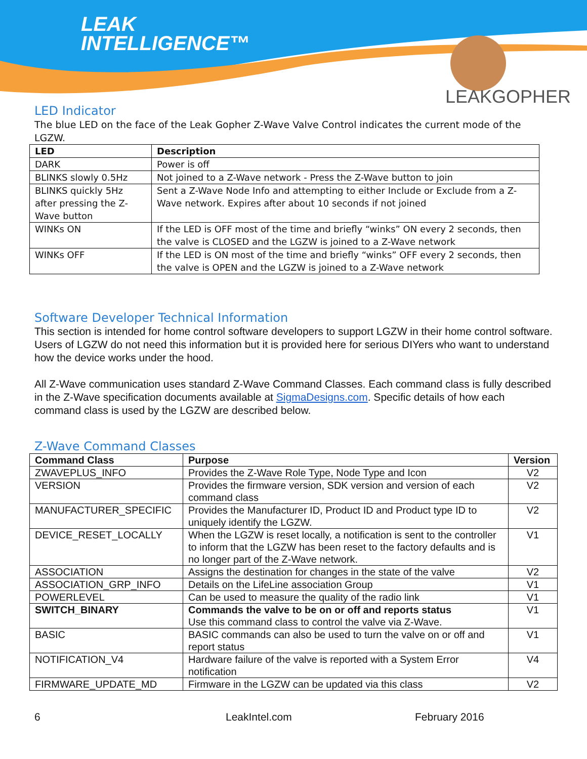LEAK
INTELLIGENCE™
LEAKGOPHER
LED Indicator
The blue LED on the face of the Leak Gopher Z-Wave Valve Control indicates the current mode of the LGZW.
| LED | Description |
| --- | --- |
| DARK | Power is off |
| BLINKS slowly 0.5Hz | Not joined to a Z-Wave network - Press the Z-Wave button to join |
| BLINKS quickly 5Hz after pressing the Z-Wave button | Sent a Z-Wave Node Info and attempting to either Include or Exclude from a Z-Wave network. Expires after about 10 seconds if not joined |
| WINKs ON | If the LED is OFF most of the time and briefly “winks” ON every 2 seconds, then the valve is CLOSED and the LGZW is joined to a Z-Wave network |
| WINKs OFF | If the LED is ON most of the time and briefly “winks” OFF every 2 seconds, then the valve is OPEN and the LGZW is joined to a Z-Wave network |
Software Developer Technical Information
This section is intended for home control software developers to support LGZW in their home control software. Users of LGZW do not need this information but it is provided here for serious DIYers who want to understand how the device works under the hood.
All Z-Wave communication uses standard Z-Wave Command Classes. Each command class is fully described in the Z-Wave specification documents available at SigmaDesigns.com. Specific details of how each command class is used by the LGZW are described below.
Z-Wave Command Classes
| Command Class | Purpose | Version |
| --- | --- | --- |
| ZWAVEPLUS_INFO | Provides the Z-Wave Role Type, Node Type and Icon | V2 |
| VERSION | Provides the firmware version, SDK version and version of each command class | V2 |
| MANUFACTURER_SPECIFIC | Provides the Manufacturer ID, Product ID and Product type ID to uniquely identify the LGZW. | V2 |
| DEVICE_RESET_LOCALLY | When the LGZW is reset locally, a notification is sent to the controller to inform that the LGZW has been reset to the factory defaults and is no longer part of the Z-Wave network. | V1 |
| ASSOCIATION | Assigns the destination for changes in the state of the valve | V2 |
| ASSOCIATION_GRP_INFO | Details on the LifeLine association Group | V1 |
| POWERLEVEL | Can be used to measure the quality of the radio link | V1 |
| SWITCH_BINARY | Commands the valve to be on or off and reports status Use this command class to control the valve via Z-Wave. | V1 |
| BASIC | BASIC commands can also be used to turn the valve on or off and report status | V1 |
| NOTIFICATION_V4 | Hardware failure of the valve is reported with a System Error notification | V4 |
| FIRMWARE_UPDATE_MD | Firmware in the LGZW can be updated via this class | V2 |
6 LeakIntel.com February 2016